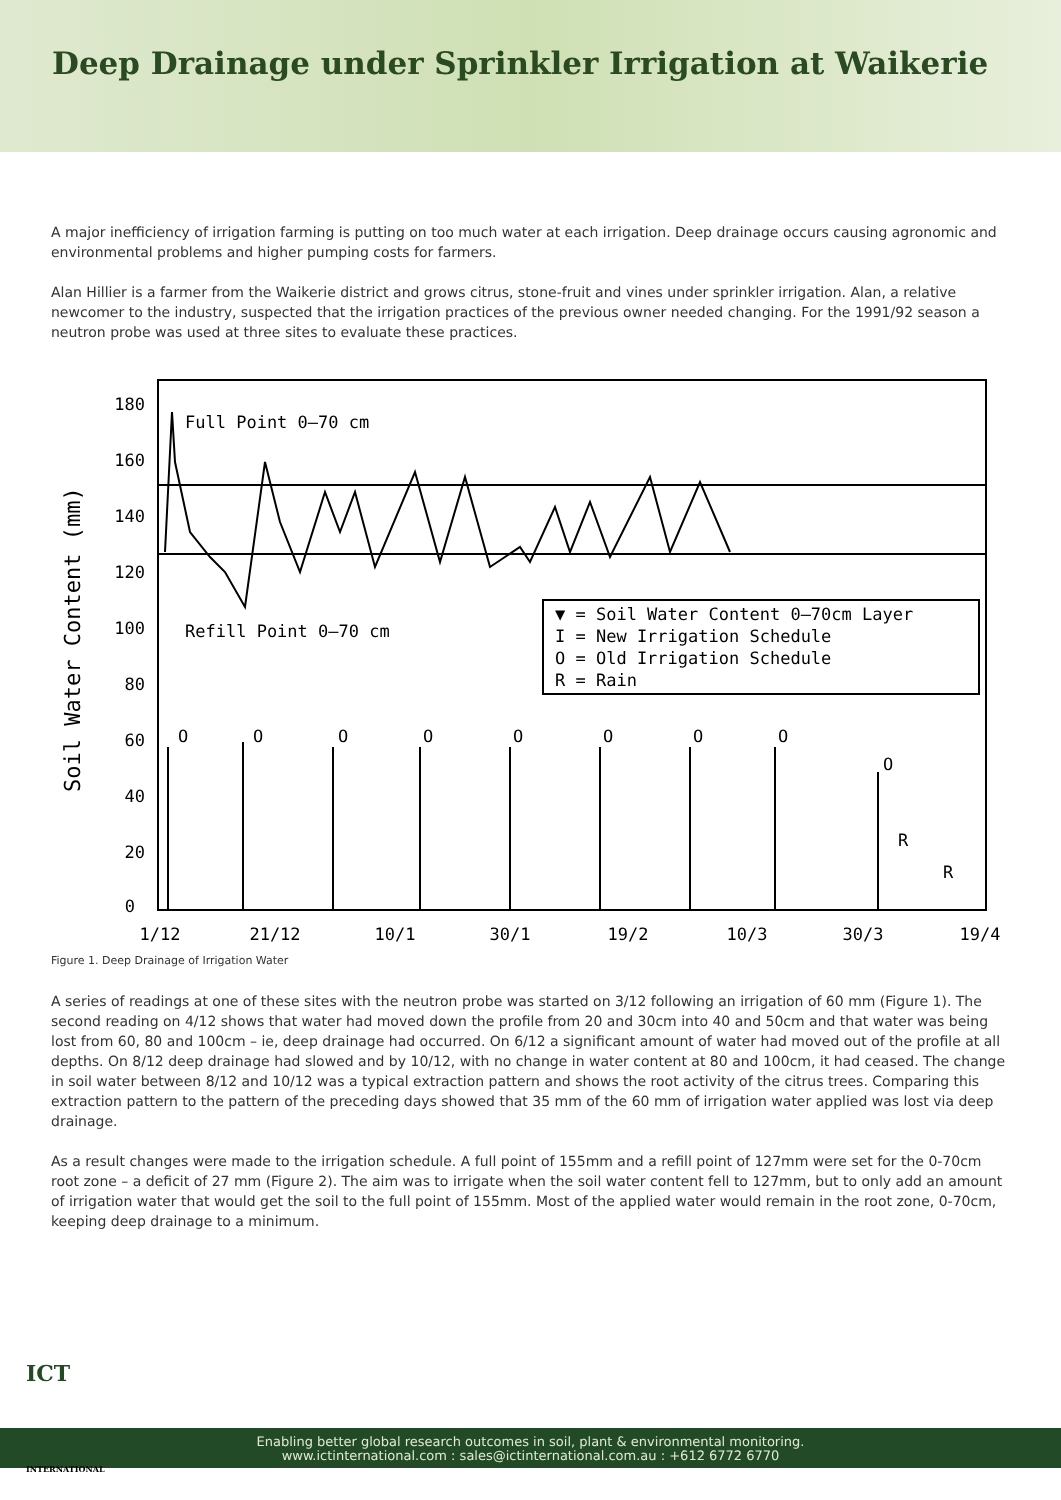Deep Drainage under Sprinkler Irrigation at Waikerie
A major inefficiency of irrigation farming is putting on too much water at each irrigation. Deep drainage occurs causing agronomic and environmental problems and higher pumping costs for farmers.
Alan Hillier is a farmer from the Waikerie district and grows citrus, stone-fruit and vines under sprinkler irrigation. Alan, a relative newcomer to the industry, suspected that the irrigation practices of the previous owner needed changing. For the 1991/92 season a neutron probe was used at three sites to evaluate these practices.
180
160
140
120
100
80
60
40
20
0
Soil Water Content (mm)
Full Point 0–70 cm
Refill Point 0–70 cm
▼ = Soil Water Content 0–70cm Layer
I = New Irrigation Schedule
O = Old Irrigation Schedule
R = Rain
O
O
O
O
O
O
O
O
O
R
R
1/12
21/12
10/1
30/1
19/2
10/3
30/3
19/4
Figure 1. Deep Drainage of Irrigation Water
A series of readings at one of these sites with the neutron probe was started on 3/12 following an irrigation of 60 mm (Figure 1). The second reading on 4/12 shows that water had moved down the profile from 20 and 30cm into 40 and 50cm and that water was being lost from 60, 80 and 100cm – ie, deep drainage had occurred. On 6/12 a significant amount of water had moved out of the profile at all depths. On 8/12 deep drainage had slowed and by 10/12, with no change in water content at 80 and 100cm, it had ceased. The change in soil water between 8/12 and 10/12 was a typical extraction pattern and shows the root activity of the citrus trees. Comparing this extraction pattern to the pattern of the preceding days showed that 35 mm of the 60 mm of irrigation water applied was lost via deep drainage.
As a result changes were made to the irrigation schedule. A full point of 155mm and a refill point of 127mm were set for the 0-70cm root zone – a deficit of 27 mm (Figure 2). The aim was to irrigate when the soil water content fell to 127mm, but to only add an amount of irrigation water that would get the soil to the full point of 155mm. Most of the applied water would remain in the root zone, 0-70cm, keeping deep drainage to a minimum.
Enabling better global research outcomes in soil, plant & environmental monitoring.
www.ictinternational.com : sales@ictinternational.com.au : +612 6772 6770
ICT
INTERNATIONAL